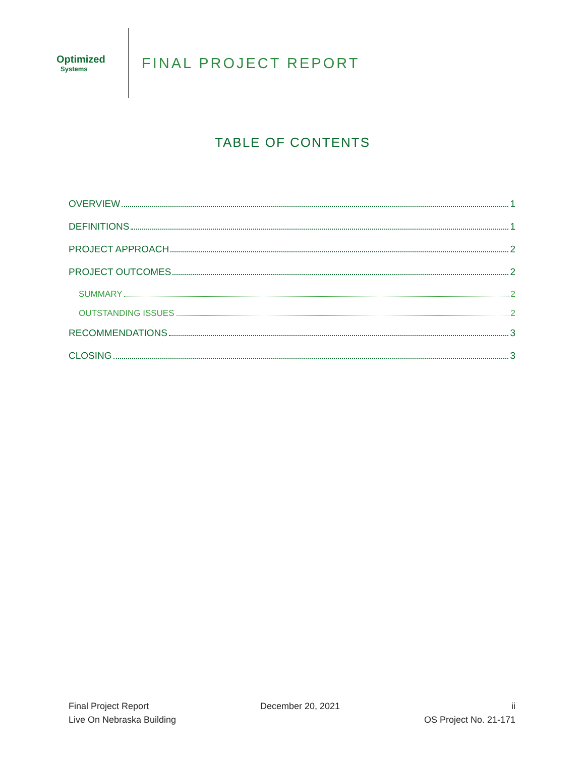Optimized
Systems
FINAL PROJECT REPORT
TABLE OF CONTENTS
OVERVIEW 1
DEFINITIONS 1
PROJECT APPROACH 2
PROJECT OUTCOMES 2
SUMMARY 2
OUTSTANDING ISSUES 2
RECOMMENDATIONS 3
CLOSING 3
Final Project Report
Live On Nebraska Building
December 20, 2021 ii
OS Project No. 21-171